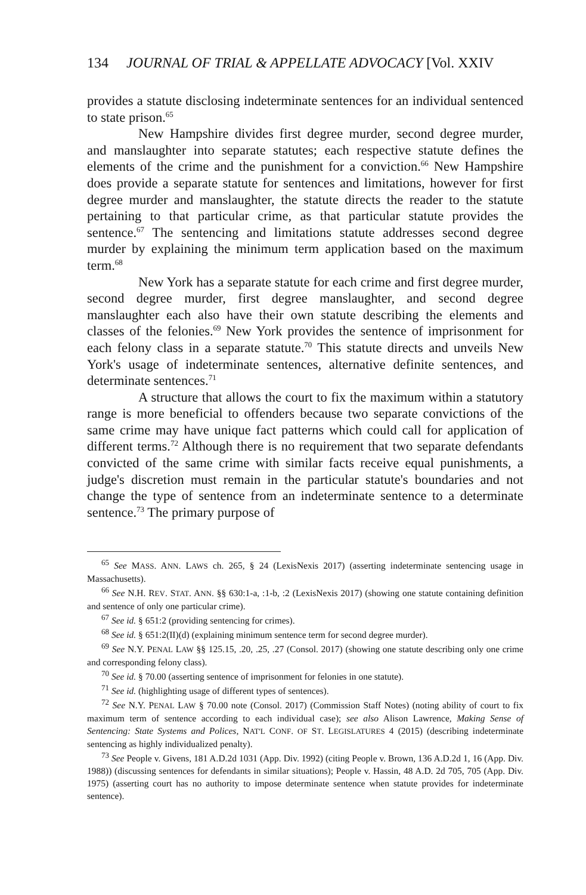134 JOURNAL OF TRIAL & APPELLATE ADVOCACY [Vol. XXIV
provides a statute disclosing indeterminate sentences for an individual sentenced to state prison.<sup>65</sup>
New Hampshire divides first degree murder, second degree murder, and manslaughter into separate statutes; each respective statute defines the elements of the crime and the punishment for a conviction.<sup>66</sup> New Hampshire does provide a separate statute for sentences and limitations, however for first degree murder and manslaughter, the statute directs the reader to the statute pertaining to that particular crime, as that particular statute provides the sentence.<sup>67</sup> The sentencing and limitations statute addresses second degree murder by explaining the minimum term application based on the maximum term.<sup>68</sup>
New York has a separate statute for each crime and first degree murder, second degree murder, first degree manslaughter, and second degree manslaughter each also have their own statute describing the elements and classes of the felonies.<sup>69</sup> New York provides the sentence of imprisonment for each felony class in a separate statute.<sup>70</sup> This statute directs and unveils New York's usage of indeterminate sentences, alternative definite sentences, and determinate sentences.<sup>71</sup>
A structure that allows the court to fix the maximum within a statutory range is more beneficial to offenders because two separate convictions of the same crime may have unique fact patterns which could call for application of different terms.<sup>72</sup> Although there is no requirement that two separate defendants convicted of the same crime with similar facts receive equal punishments, a judge's discretion must remain in the particular statute's boundaries and not change the type of sentence from an indeterminate sentence to a determinate sentence.<sup>73</sup> The primary purpose of
<sup>65</sup> See MASS. ANN. LAWS ch. 265, § 24 (LexisNexis 2017) (asserting indeterminate sentencing usage in Massachusetts).
<sup>66</sup> See N.H. REV. STAT. ANN. §§ 630:1-a, :1-b, :2 (LexisNexis 2017) (showing one statute containing definition and sentence of only one particular crime).
<sup>67</sup> See id. § 651:2 (providing sentencing for crimes).
<sup>68</sup> See id. § 651:2(II)(d) (explaining minimum sentence term for second degree murder).
<sup>69</sup> See N.Y. PENAL LAW §§ 125.15, .20, .25, .27 (Consol. 2017) (showing one statute describing only one crime and corresponding felony class).
<sup>70</sup> See id. § 70.00 (asserting sentence of imprisonment for felonies in one statute).
<sup>71</sup> See id. (highlighting usage of different types of sentences).
<sup>72</sup> See N.Y. PENAL LAW § 70.00 note (Consol. 2017) (Commission Staff Notes) (noting ability of court to fix maximum term of sentence according to each individual case); see also Alison Lawrence, Making Sense of Sentencing: State Systems and Polices, NAT'L CONF. OF ST. LEGISLATURES 4 (2015) (describing indeterminate sentencing as highly individualized penalty).
<sup>73</sup> See People v. Givens, 181 A.D.2d 1031 (App. Div. 1992) (citing People v. Brown, 136 A.D.2d 1, 16 (App. Div. 1988)) (discussing sentences for defendants in similar situations); People v. Hassin, 48 A.D. 2d 705, 705 (App. Div. 1975) (asserting court has no authority to impose determinate sentence when statute provides for indeterminate sentence).